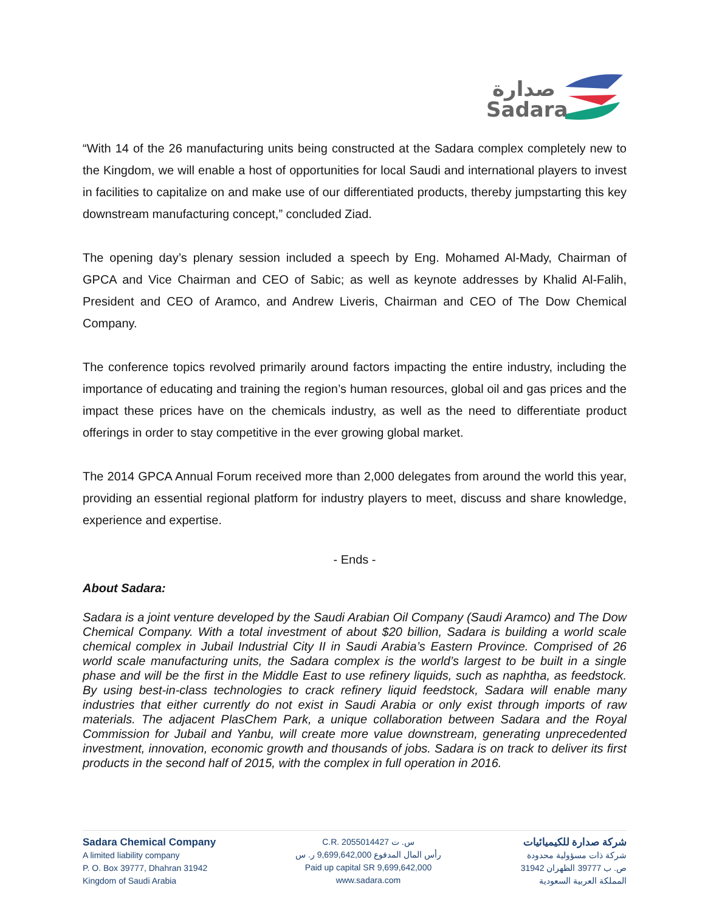صدارة
Sadara
“With 14 of the 26 manufacturing units being constructed at the Sadara complex completely new to the Kingdom, we will enable a host of opportunities for local Saudi and international players to invest in facilities to capitalize on and make use of our differentiated products, thereby jumpstarting this key downstream manufacturing concept,” concluded Ziad.
The opening day’s plenary session included a speech by Eng. Mohamed Al-Mady, Chairman of GPCA and Vice Chairman and CEO of Sabic; as well as keynote addresses by Khalid Al-Falih, President and CEO of Aramco, and Andrew Liveris, Chairman and CEO of The Dow Chemical Company.
The conference topics revolved primarily around factors impacting the entire industry, including the importance of educating and training the region’s human resources, global oil and gas prices and the impact these prices have on the chemicals industry, as well as the need to differentiate product offerings in order to stay competitive in the ever growing global market.
The 2014 GPCA Annual Forum received more than 2,000 delegates from around the world this year, providing an essential regional platform for industry players to meet, discuss and share knowledge, experience and expertise.
- Ends -
About Sadara:
Sadara is a joint venture developed by the Saudi Arabian Oil Company (Saudi Aramco) and The Dow Chemical Company. With a total investment of about $20 billion, Sadara is building a world scale chemical complex in Jubail Industrial City II in Saudi Arabia’s Eastern Province. Comprised of 26 world scale manufacturing units, the Sadara complex is the world’s largest to be built in a single phase and will be the first in the Middle East to use refinery liquids, such as naphtha, as feedstock. By using best-in-class technologies to crack refinery liquid feedstock, Sadara will enable many industries that either currently do not exist in Saudi Arabia or only exist through imports of raw materials. The adjacent PlasChem Park, a unique collaboration between Sadara and the Royal Commission for Jubail and Yanbu, will create more value downstream, generating unprecedented investment, innovation, economic growth and thousands of jobs. Sadara is on track to deliver its first products in the second half of 2015, with the complex in full operation in 2016.
Sadara Chemical Company
A limited liability company
P. O. Box 39777, Dhahran 31942
Kingdom of Saudi Arabia
C.R. 2055014427 س. ت
رأس المال المدفوع 9,699,642,000 ر. س
Paid up capital SR 9,699,642,000
www.sadara.com
شركة صدارة للكيميائيات
شركة ذات مسؤولية محدودة
ص. ب 39777 الظهران 31942
المملكة العربية السعودية